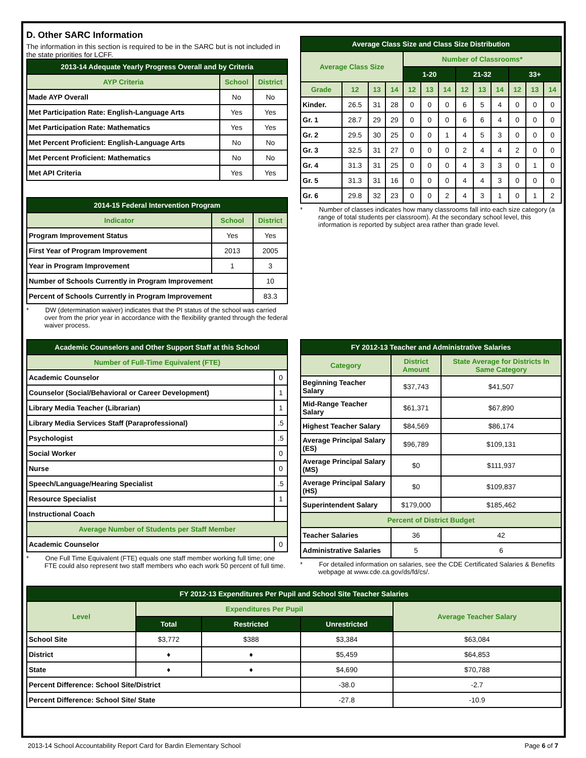D. Other SARC Information
The information in this section is required to be in the SARC but is not included in the state priorities for LCFF.
| 2013-14 Adequate Yearly Progress Overall and by Criteria | | |
| --- | --- | --- |
| AYP Criteria | School | District |
| Made AYP Overall | No | No |
| Met Participation Rate: English-Language Arts | Yes | Yes |
| Met Participation Rate: Mathematics | Yes | Yes |
| Met Percent Proficient: English-Language Arts | No | No |
| Met Percent Proficient: Mathematics | No | No |
| Met API Criteria | Yes | Yes |
| 2014-15 Federal Intervention Program | | |
| --- | --- | --- |
| Indicator | School | District |
| Program Improvement Status | Yes | Yes |
| First Year of Program Improvement | 2013 | 2005 |
| Year in Program Improvement | 1 | 3 |
| Number of Schools Currently in Program Improvement | | 10 |
| Percent of Schools Currently in Program Improvement | | 83.3 |
* DW (determination waiver) indicates that the PI status of the school was carried over from the prior year in accordance with the flexibility granted through the federal waiver process.
| Average Class Size and Class Size Distribution | | | | | | | | | | | | |
| --- | --- | --- | --- | --- | --- | --- | --- | --- | --- | --- | --- | --- |
| Average Class Size | | | | Number of Classrooms* | | | | | | | | |
| | | | | 1-20 | | | 21-32 | | | 33+ | | |
| Grade | 12 | 13 | 14 | 12 | 13 | 14 | 12 | 13 | 14 | 12 | 13 | 14 |
| Kinder. | 26.5 | 31 | 28 | 0 | 0 | 0 | 6 | 5 | 4 | 0 | 0 | 0 |
| Gr. 1 | 28.7 | 29 | 29 | 0 | 0 | 0 | 6 | 6 | 4 | 0 | 0 | 0 |
| Gr. 2 | 29.5 | 30 | 25 | 0 | 0 | 1 | 4 | 5 | 3 | 0 | 0 | 0 |
| Gr. 3 | 32.5 | 31 | 27 | 0 | 0 | 0 | 2 | 4 | 4 | 2 | 0 | 0 |
| Gr. 4 | 31.3 | 31 | 25 | 0 | 0 | 0 | 4 | 3 | 3 | 0 | 1 | 0 |
| Gr. 5 | 31.3 | 31 | 16 | 0 | 0 | 0 | 4 | 4 | 3 | 0 | 0 | 0 |
| Gr. 6 | 29.8 | 32 | 23 | 0 | 0 | 2 | 4 | 3 | 1 | 0 | 1 | 2 |
* Number of classes indicates how many classrooms fall into each size category (a range of total students per classroom). At the secondary school level, this information is reported by subject area rather than grade level.
| Academic Counselors and Other Support Staff at this School | |
| --- | --- |
| Number of Full-Time Equivalent (FTE) | |
| Academic Counselor | 0 |
| Counselor (Social/Behavioral or Career Development) | 1 |
| Library Media Teacher (Librarian) | 1 |
| Library Media Services Staff (Paraprofessional) | .5 |
| Psychologist | .5 |
| Social Worker | 0 |
| Nurse | 0 |
| Speech/Language/Hearing Specialist | .5 |
| Resource Specialist | 1 |
| Instructional Coach | |
| Average Number of Students per Staff Member | |
| Academic Counselor | 0 |
* One Full Time Equivalent (FTE) equals one staff member working full time; one FTE could also represent two staff members who each work 50 percent of full time.
| FY 2012-13 Teacher and Administrative Salaries | | |
| --- | --- | --- |
| Category | District Amount | State Average for Districts In Same Category |
| Beginning Teacher Salary | $37,743 | $41,507 |
| Mid-Range Teacher Salary | $61,371 | $67,890 |
| Highest Teacher Salary | $84,569 | $86,174 |
| Average Principal Salary (ES) | $96,789 | $109,131 |
| Average Principal Salary (MS) | $0 | $111,937 |
| Average Principal Salary (HS) | $0 | $109,837 |
| Superintendent Salary | $179,000 | $185,462 |
| Percent of District Budget | | |
| Teacher Salaries | 36 | 42 |
| Administrative Salaries | 5 | 6 |
* For detailed information on salaries, see the CDE Certificated Salaries & Benefits webpage at www.cde.ca.gov/ds/fd/cs/.
| FY 2012-13 Expenditures Per Pupil and School Site Teacher Salaries | | | | |
| --- | --- | --- | --- | --- |
| Level | Expenditures Per Pupil | | | Average Teacher Salary |
| | Total | Restricted | Unrestricted | |
| School Site | $3,772 | $388 | $3,384 | $63,084 |
| District | ♦ | ♦ | $5,459 | $64,853 |
| State | ♦ | ♦ | $4,690 | $70,788 |
| Percent Difference: School Site/District | | | -38.0 | -2.7 |
| Percent Difference: School Site/ State | | | -27.8 | -10.9 |
2013-14 School Accountability Report Card for Bardin Elementary School Page 6 of 7